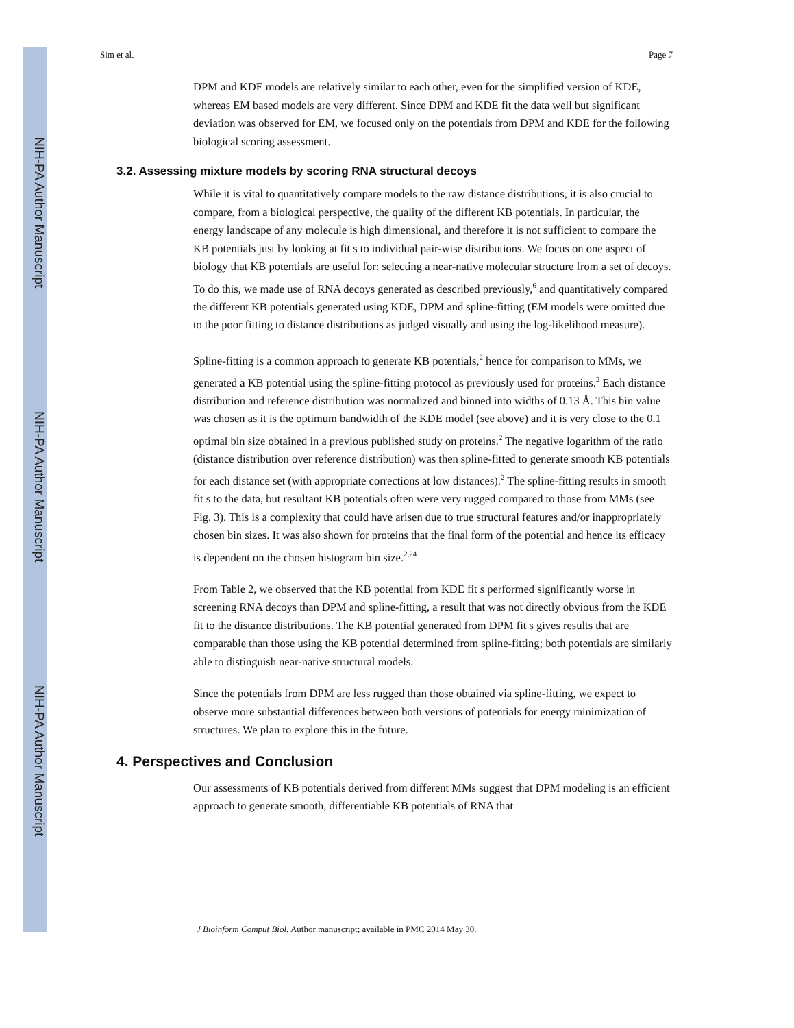NIH-PA Author Manuscript
NIH-PA Author Manuscript
NIH-PA Author Manuscript
Sim et al. Page 7
DPM and KDE models are relatively similar to each other, even for the simplified version of KDE, whereas EM based models are very different. Since DPM and KDE fit the data well but significant deviation was observed for EM, we focused only on the potentials from DPM and KDE for the following biological scoring assessment.
3.2. Assessing mixture models by scoring RNA structural decoys
While it is vital to quantitatively compare models to the raw distance distributions, it is also crucial to compare, from a biological perspective, the quality of the different KB potentials. In particular, the energy landscape of any molecule is high dimensional, and therefore it is not sufficient to compare the KB potentials just by looking at fit s to individual pair-wise distributions. We focus on one aspect of biology that KB potentials are useful for: selecting a near-native molecular structure from a set of decoys. To do this, we made use of RNA decoys generated as described previously,<sup>6</sup> and quantitatively compared the different KB potentials generated using KDE, DPM and spline-fitting (EM models were omitted due to the poor fitting to distance distributions as judged visually and using the log-likelihood measure).
Spline-fitting is a common approach to generate KB potentials,<sup>2</sup> hence for comparison to MMs, we generated a KB potential using the spline-fitting protocol as previously used for proteins.<sup>2</sup> Each distance distribution and reference distribution was normalized and binned into widths of 0.13 Å. This bin value was chosen as it is the optimum bandwidth of the KDE model (see above) and it is very close to the 0.1 optimal bin size obtained in a previous published study on proteins.<sup>2</sup> The negative logarithm of the ratio (distance distribution over reference distribution) was then spline-fitted to generate smooth KB potentials for each distance set (with appropriate corrections at low distances).<sup>2</sup> The spline-fitting results in smooth fit s to the data, but resultant KB potentials often were very rugged compared to those from MMs (see Fig. 3). This is a complexity that could have arisen due to true structural features and/or inappropriately chosen bin sizes. It was also shown for proteins that the final form of the potential and hence its efficacy is dependent on the chosen histogram bin size.<sup>2,24</sup>
From Table 2, we observed that the KB potential from KDE fit s performed significantly worse in screening RNA decoys than DPM and spline-fitting, a result that was not directly obvious from the KDE fit to the distance distributions. The KB potential generated from DPM fit s gives results that are comparable than those using the KB potential determined from spline-fitting; both potentials are similarly able to distinguish near-native structural models.
Since the potentials from DPM are less rugged than those obtained via spline-fitting, we expect to observe more substantial differences between both versions of potentials for energy minimization of structures. We plan to explore this in the future.
4. Perspectives and Conclusion
Our assessments of KB potentials derived from different MMs suggest that DPM modeling is an efficient approach to generate smooth, differentiable KB potentials of RNA that
J Bioinform Comput Biol. Author manuscript; available in PMC 2014 May 30.